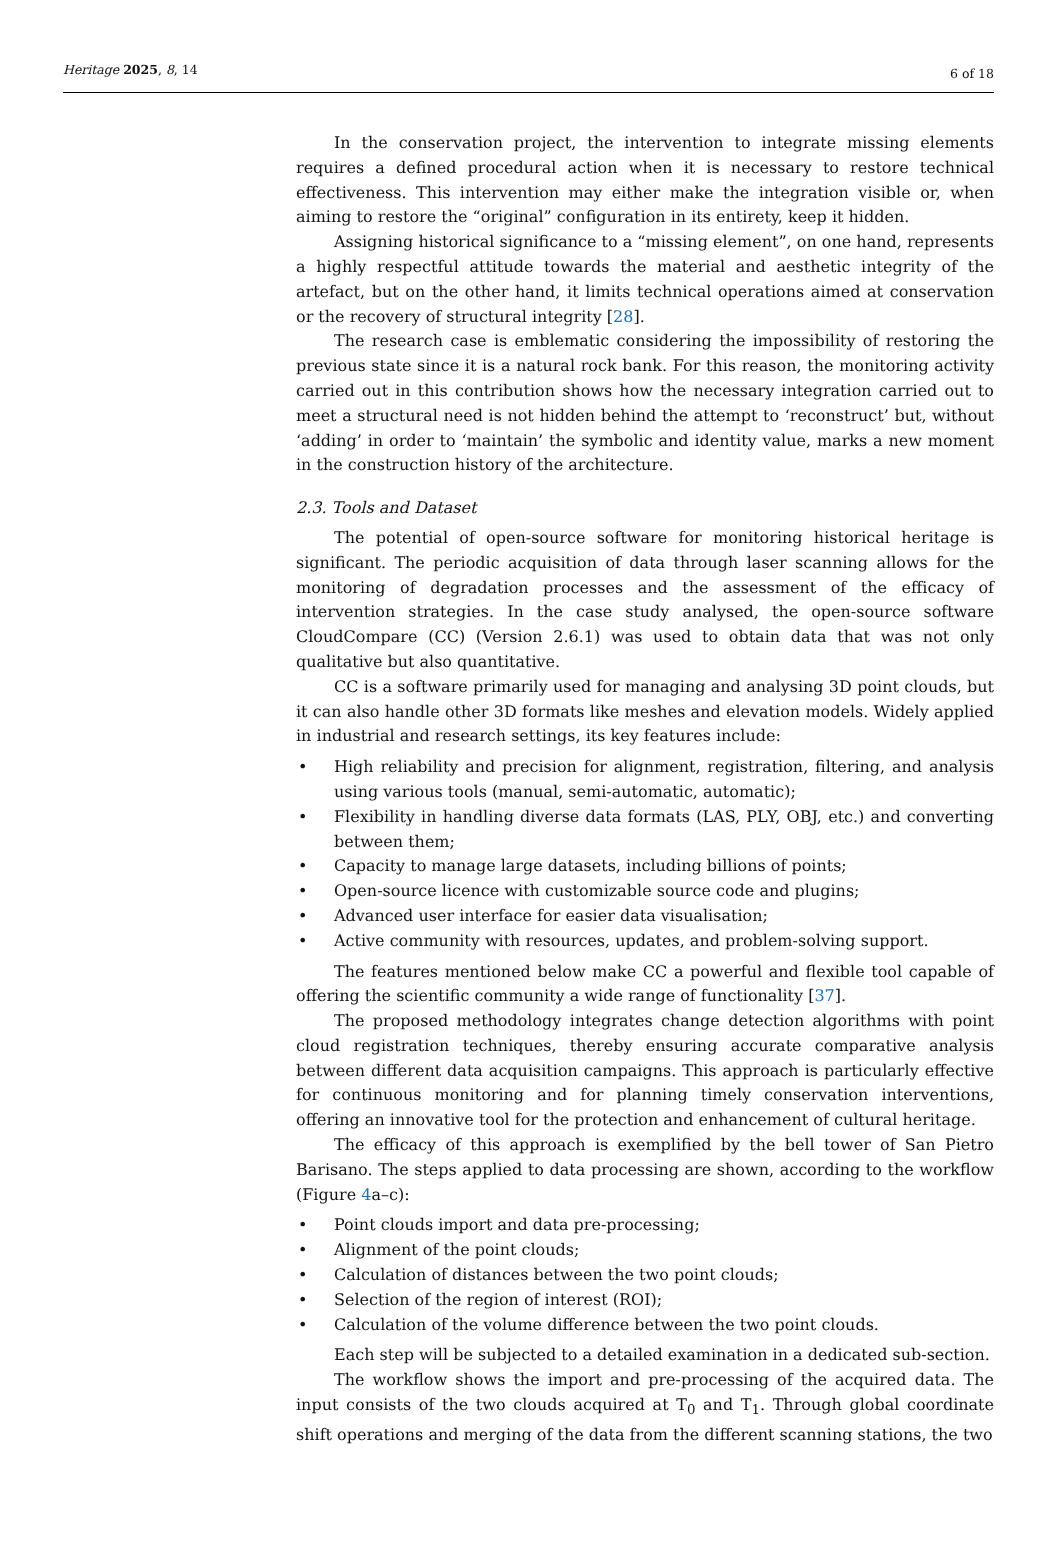Heritage 2025, 8, 14 6 of 18
In the conservation project, the intervention to integrate missing elements requires a defined procedural action when it is necessary to restore technical effectiveness. This intervention may either make the integration visible or, when aiming to restore the “original” configuration in its entirety, keep it hidden.
Assigning historical significance to a “missing element”, on one hand, represents a highly respectful attitude towards the material and aesthetic integrity of the artefact, but on the other hand, it limits technical operations aimed at conservation or the recovery of structural integrity [28].
The research case is emblematic considering the impossibility of restoring the previous state since it is a natural rock bank. For this reason, the monitoring activity carried out in this contribution shows how the necessary integration carried out to meet a structural need is not hidden behind the attempt to ‘reconstruct’ but, without ‘adding’ in order to ‘maintain’ the symbolic and identity value, marks a new moment in the construction history of the architecture.
2.3. Tools and Dataset
The potential of open-source software for monitoring historical heritage is significant. The periodic acquisition of data through laser scanning allows for the monitoring of degradation processes and the assessment of the efficacy of intervention strategies. In the case study analysed, the open-source software CloudCompare (CC) (Version 2.6.1) was used to obtain data that was not only qualitative but also quantitative.
CC is a software primarily used for managing and analysing 3D point clouds, but it can also handle other 3D formats like meshes and elevation models. Widely applied in industrial and research settings, its key features include:
• High reliability and precision for alignment, registration, filtering, and analysis using various tools (manual, semi-automatic, automatic);
• Flexibility in handling diverse data formats (LAS, PLY, OBJ, etc.) and converting between them;
• Capacity to manage large datasets, including billions of points;
• Open-source licence with customizable source code and plugins;
• Advanced user interface for easier data visualisation;
• Active community with resources, updates, and problem-solving support.
The features mentioned below make CC a powerful and flexible tool capable of offering the scientific community a wide range of functionality [37].
The proposed methodology integrates change detection algorithms with point cloud registration techniques, thereby ensuring accurate comparative analysis between different data acquisition campaigns. This approach is particularly effective for continuous monitoring and for planning timely conservation interventions, offering an innovative tool for the protection and enhancement of cultural heritage.
The efficacy of this approach is exemplified by the bell tower of San Pietro Barisano. The steps applied to data processing are shown, according to the workflow (Figure 4a–c):
• Point clouds import and data pre-processing;
• Alignment of the point clouds;
• Calculation of distances between the two point clouds;
• Selection of the region of interest (ROI);
• Calculation of the volume difference between the two point clouds.
Each step will be subjected to a detailed examination in a dedicated sub-section.
The workflow shows the import and pre-processing of the acquired data. The input consists of the two clouds acquired at T<sub>0</sub> and T<sub>1</sub>. Through global coordinate shift operations and merging of the data from the different scanning stations, the two